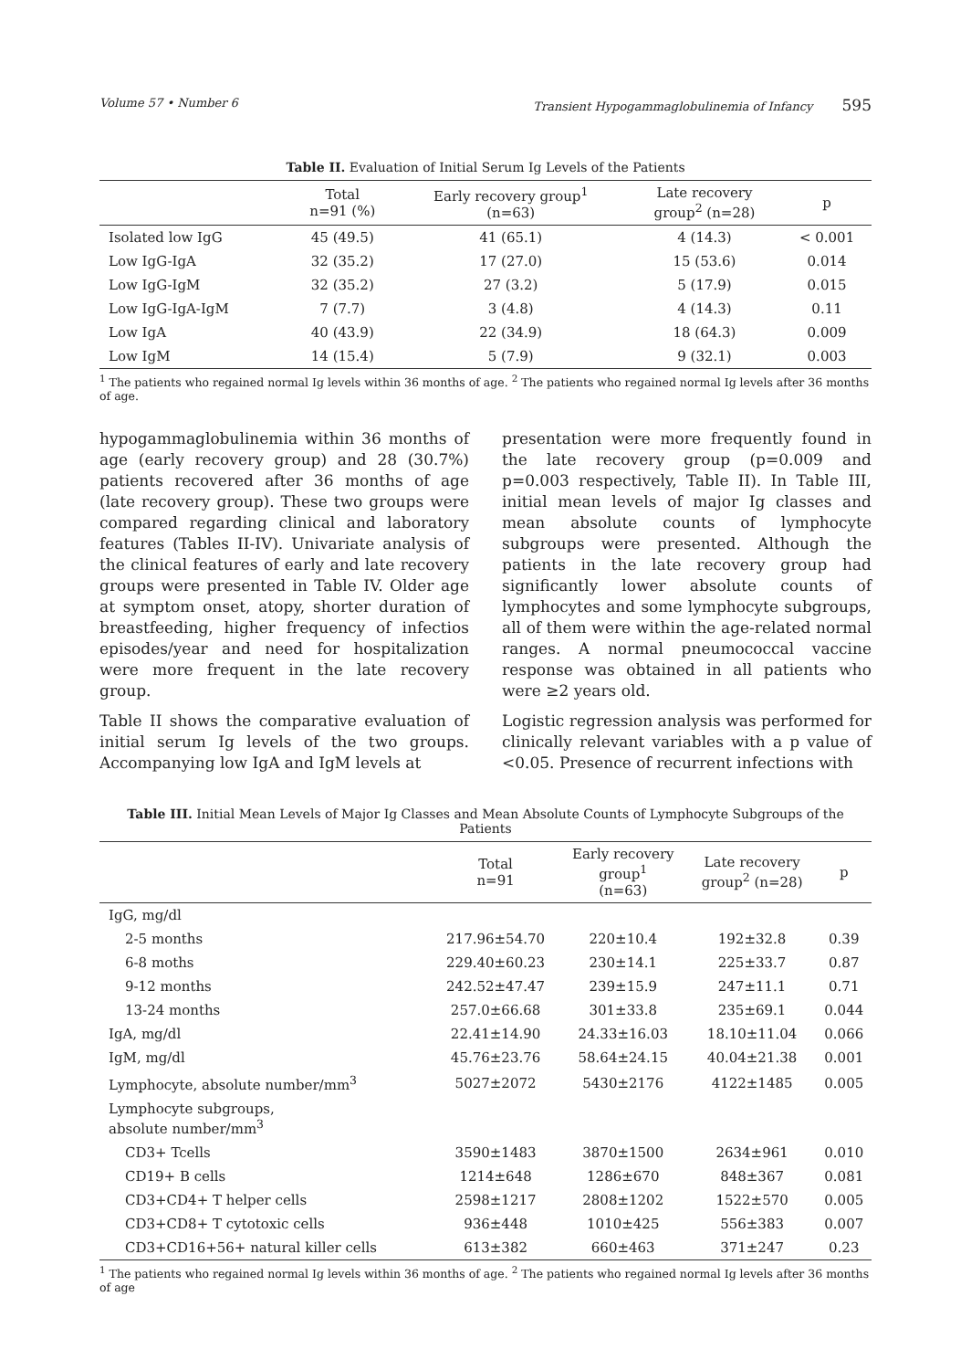Volume 57 • Number 6 Transient Hypogammaglobulinemia of Infancy 595
Table II. Evaluation of Initial Serum Ig Levels of the Patients
| | Total n=91 (%) | Early recovery group<sup>1</sup> (n=63) | Late recovery group<sup>2</sup> (n=28) | p |
| --- | --- | --- | --- | --- |
| Isolated low IgG | 45 (49.5) | 41 (65.1) | 4 (14.3) | < 0.001 |
| Low IgG-IgA | 32 (35.2) | 17 (27.0) | 15 (53.6) | 0.014 |
| Low IgG-IgM | 32 (35.2) | 27 (3.2) | 5 (17.9) | 0.015 |
| Low IgG-IgA-IgM | 7 (7.7) | 3 (4.8) | 4 (14.3) | 0.11 |
| Low IgA | 40 (43.9) | 22 (34.9) | 18 (64.3) | 0.009 |
| Low IgM | 14 (15.4) | 5 (7.9) | 9 (32.1) | 0.003 |
<sup>1</sup> The patients who regained normal Ig levels within 36 months of age. <sup>2</sup> The patients who regained normal Ig levels after 36 months of age.
hypogammaglobulinemia within 36 months of age (early recovery group) and 28 (30.7%) patients recovered after 36 months of age (late recovery group). These two groups were compared regarding clinical and laboratory features (Tables II-IV). Univariate analysis of the clinical features of early and late recovery groups were presented in Table IV. Older age at symptom onset, atopy, shorter duration of breastfeeding, higher frequency of infectios episodes/year and need for hospitalization were more frequent in the late recovery group.
Table II shows the comparative evaluation of initial serum Ig levels of the two groups. Accompanying low IgA and IgM levels at
presentation were more frequently found in the late recovery group (p=0.009 and p=0.003 respectively, Table II). In Table III, initial mean levels of major Ig classes and mean absolute counts of lymphocyte subgroups were presented. Although the patients in the late recovery group had significantly lower absolute counts of lymphocytes and some lymphocyte subgroups, all of them were within the age-related normal ranges. A normal pneumococcal vaccine response was obtained in all patients who were ≥2 years old.
Logistic regression analysis was performed for clinically relevant variables with a p value of <0.05. Presence of recurrent infections with
Table III. Initial Mean Levels of Major Ig Classes and Mean Absolute Counts of Lymphocyte Subgroups of the Patients
| | Total n=91 | Early recovery group<sup>1</sup> (n=63) | Late recovery group<sup>2</sup> (n=28) | p |
| --- | --- | --- | --- | --- |
| IgG, mg/dl | | | | |
| 2-5 months | 217.96±54.70 | 220±10.4 | 192±32.8 | 0.39 |
| 6-8 moths | 229.40±60.23 | 230±14.1 | 225±33.7 | 0.87 |
| 9-12 months | 242.52±47.47 | 239±15.9 | 247±11.1 | 0.71 |
| 13-24 months | 257.0±66.68 | 301±33.8 | 235±69.1 | 0.044 |
| IgA, mg/dl | 22.41±14.90 | 24.33±16.03 | 18.10±11.04 | 0.066 |
| IgM, mg/dl | 45.76±23.76 | 58.64±24.15 | 40.04±21.38 | 0.001 |
| Lymphocyte, absolute number/mm<sup>3</sup> | 5027±2072 | 5430±2176 | 4122±1485 | 0.005 |
| Lymphocyte subgroups, absolute number/mm<sup>3</sup> | | | | |
| CD3+ Tcells | 3590±1483 | 3870±1500 | 2634±961 | 0.010 |
| CD19+ B cells | 1214±648 | 1286±670 | 848±367 | 0.081 |
| CD3+CD4+ T helper cells | 2598±1217 | 2808±1202 | 1522±570 | 0.005 |
| CD3+CD8+ T cytotoxic cells | 936±448 | 1010±425 | 556±383 | 0.007 |
| CD3+CD16+56+ natural killer cells | 613±382 | 660±463 | 371±247 | 0.23 |
<sup>1</sup> The patients who regained normal Ig levels within 36 months of age. <sup>2</sup> The patients who regained normal Ig levels after 36 months of age